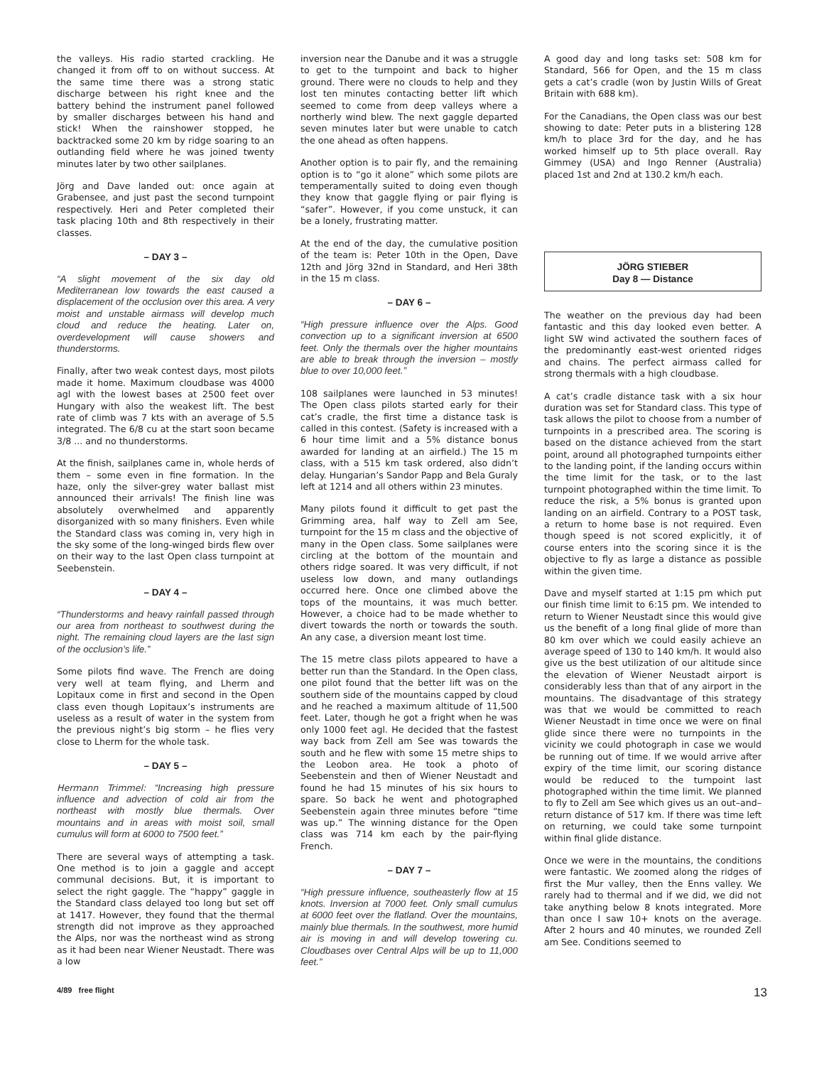the valleys. His radio started crackling. He changed it from off to on without success. At the same time there was a strong static discharge between his right knee and the battery behind the instrument panel followed by smaller discharges between his hand and stick! When the rainshower stopped, he backtracked some 20 km by ridge soaring to an outlanding field where he was joined twenty minutes later by two other sailplanes.
Jörg and Dave landed out: once again at Grabensee, and just past the second turnpoint respectively. Heri and Peter completed their task placing 10th and 8th respectively in their classes.
– DAY 3 –
“A slight movement of the six day old Mediterranean low towards the east caused a displacement of the occlusion over this area. A very moist and unstable airmass will develop much cloud and reduce the heating. Later on, overdevelopment will cause showers and thunderstorms.
Finally, after two weak contest days, most pilots made it home. Maximum cloudbase was 4000 agl with the lowest bases at 2500 feet over Hungary with also the weakest lift. The best rate of climb was 7 kts with an average of 5.5 integrated. The 6/8 cu at the start soon became 3/8 ... and no thunderstorms.
At the finish, sailplanes came in, whole herds of them – some even in fine formation. In the haze, only the silver-grey water ballast mist announced their arrivals! The finish line was absolutely overwhelmed and apparently disorganized with so many finishers. Even while the Standard class was coming in, very high in the sky some of the long-winged birds flew over on their way to the last Open class turnpoint at Seebenstein.
– DAY 4 –
“Thunderstorms and heavy rainfall passed through our area from northeast to southwest during the night. The remaining cloud layers are the last sign of the occlusion’s life.”
Some pilots find wave. The French are doing very well at team flying, and Lherm and Lopitaux come in first and second in the Open class even though Lopitaux’s instruments are useless as a result of water in the system from the previous night’s big storm – he flies very close to Lherm for the whole task.
– DAY 5 –
Hermann Trimmel: “Increasing high pressure influence and advection of cold air from the northeast with mostly blue thermals. Over mountains and in areas with moist soil, small cumulus will form at 6000 to 7500 feet.”
There are several ways of attempting a task. One method is to join a gaggle and accept communal decisions. But, it is important to select the right gaggle. The “happy” gaggle in the Standard class delayed too long but set off at 1417. However, they found that the thermal strength did not improve as they approached the Alps, nor was the northeast wind as strong as it had been near Wiener Neustadt. There was a low
inversion near the Danube and it was a struggle to get to the turnpoint and back to higher ground. There were no clouds to help and they lost ten minutes contacting better lift which seemed to come from deep valleys where a northerly wind blew. The next gaggle departed seven minutes later but were unable to catch the one ahead as often happens.
Another option is to pair fly, and the remaining option is to “go it alone” which some pilots are temperamentally suited to doing even though they know that gaggle flying or pair flying is “safer”. However, if you come unstuck, it can be a lonely, frustrating matter.
At the end of the day, the cumulative position of the team is: Peter 10th in the Open, Dave 12th and Jörg 32nd in Standard, and Heri 38th in the 15 m class.
– DAY 6 –
“High pressure influence over the Alps. Good convection up to a significant inversion at 6500 feet. Only the thermals over the higher mountains are able to break through the inversion – mostly blue to over 10,000 feet.”
108 sailplanes were launched in 53 minutes! The Open class pilots started early for their cat’s cradle, the first time a distance task is called in this contest. (Safety is increased with a 6 hour time limit and a 5% distance bonus awarded for landing at an airfield.) The 15 m class, with a 515 km task ordered, also didn’t delay. Hungarian’s Sandor Papp and Bela Guraly left at 1214 and all others within 23 minutes.
Many pilots found it difficult to get past the Grimming area, half way to Zell am See, turnpoint for the 15 m class and the objective of many in the Open class. Some sailplanes were circling at the bottom of the mountain and others ridge soared. It was very difficult, if not useless low down, and many outlandings occurred here. Once one climbed above the tops of the mountains, it was much better. However, a choice had to be made whether to divert towards the north or towards the south. An any case, a diversion meant lost time.
The 15 metre class pilots appeared to have a better run than the Standard. In the Open class, one pilot found that the better lift was on the southern side of the mountains capped by cloud and he reached a maximum altitude of 11,500 feet. Later, though he got a fright when he was only 1000 feet agl. He decided that the fastest way back from Zell am See was towards the south and he flew with some 15 metre ships to the Leobon area. He took a photo of Seebenstein and then of Wiener Neustadt and found he had 15 minutes of his six hours to spare. So back he went and photographed Seebenstein again three minutes before “time was up.” The winning distance for the Open class was 714 km each by the pair-flying French.
– DAY 7 –
“High pressure influence, southeasterly flow at 15 knots. Inversion at 7000 feet. Only small cumulus at 6000 feet over the flatland. Over the mountains, mainly blue thermals. In the southwest, more humid air is moving in and will develop towering cu. Cloudbases over Central Alps will be up to 11,000 feet.”
A good day and long tasks set: 508 km for Standard, 566 for Open, and the 15 m class gets a cat’s cradle (won by Justin Wills of Great Britain with 688 km).
For the Canadians, the Open class was our best showing to date: Peter puts in a blistering 128 km/h to place 3rd for the day, and he has worked himself up to 5th place overall. Ray Gimmey (USA) and Ingo Renner (Australia) placed 1st and 2nd at 130.2 km/h each.
JÖRG STIEBER
Day 8 — Distance
The weather on the previous day had been fantastic and this day looked even better. A light SW wind activated the southern faces of the predominantly east-west oriented ridges and chains. The perfect airmass called for strong thermals with a high cloudbase.
A cat’s cradle distance task with a six hour duration was set for Standard class. This type of task allows the pilot to choose from a number of turnpoints in a prescribed area. The scoring is based on the distance achieved from the start point, around all photographed turnpoints either to the landing point, if the landing occurs within the time limit for the task, or to the last turnpoint photographed within the time limit. To reduce the risk, a 5% bonus is granted upon landing on an airfield. Contrary to a POST task, a return to home base is not required. Even though speed is not scored explicitly, it of course enters into the scoring since it is the objective to fly as large a distance as possible within the given time.
Dave and myself started at 1:15 pm which put our finish time limit to 6:15 pm. We intended to return to Wiener Neustadt since this would give us the benefit of a long final glide of more than 80 km over which we could easily achieve an average speed of 130 to 140 km/h. It would also give us the best utilization of our altitude since the elevation of Wiener Neustadt airport is considerably less than that of any airport in the mountains. The disadvantage of this strategy was that we would be committed to reach Wiener Neustadt in time once we were on final glide since there were no turnpoints in the vicinity we could photograph in case we would be running out of time. If we would arrive after expiry of the time limit, our scoring distance would be reduced to the turnpoint last photographed within the time limit. We planned to fly to Zell am See which gives us an out–and–return distance of 517 km. If there was time left on returning, we could take some turnpoint within final glide distance.
Once we were in the mountains, the conditions were fantastic. We zoomed along the ridges of first the Mur valley, then the Enns valley. We rarely had to thermal and if we did, we did not take anything below 8 knots integrated. More than once I saw 10+ knots on the average. After 2 hours and 40 minutes, we rounded Zell am See. Conditions seemed to
4/89 free flight 13